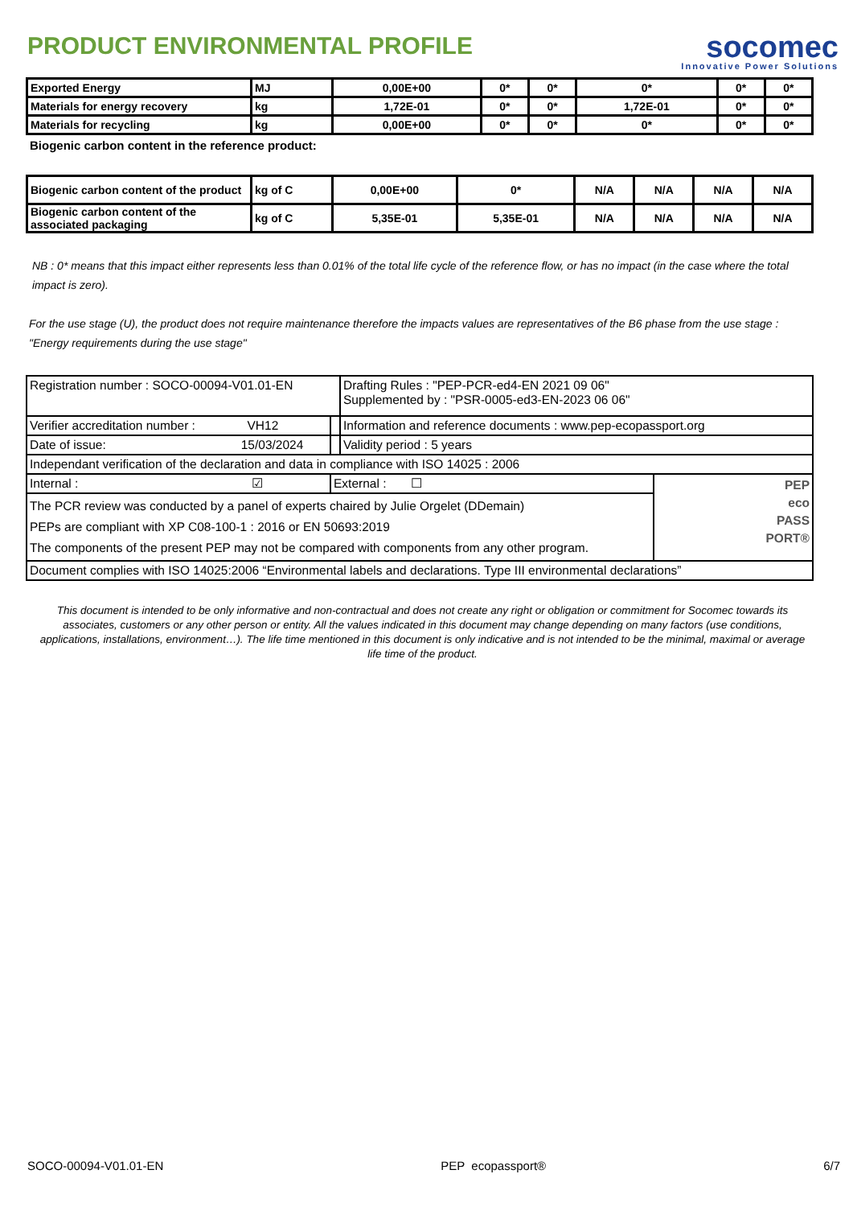PRODUCT ENVIRONMENTAL PROFILE
socomec
Innovative Power Solutions
| Exported Energy | MJ | 0,00E+00 | 0* | 0* | 0* | 0* | 0* |
| Materials for energy recovery | kg | 1,72E-01 | 0* | 0* | 1,72E-01 | 0* | 0* |
| Materials for recycling | kg | 0,00E+00 | 0* | 0* | 0* | 0* | 0* |
Biogenic carbon content in the reference product:
| Biogenic carbon content of the product | kg of C | 0,00E+00 | 0* | N/A | N/A | N/A | N/A |
| Biogenic carbon content of the associated packaging | kg of C | 5,35E-01 | 5,35E-01 | N/A | N/A | N/A | N/A |
NB : 0* means that this impact either represents less than 0.01% of the total life cycle of the reference flow, or has no impact (in the case where the total impact is zero).
For the use stage (U), the product does not require maintenance therefore the impacts values are representatives of the B6 phase from the use stage : "Energy requirements during the use stage"
| Registration number : SOCO-00094-V01.01-EN | | | Drafting Rules : "PEP-PCR-ed4-EN 2021 09 06" Supplemented by : "PSR-0005-ed3-EN-2023 06 06" | |
| Verifier accreditation number : VH12 | | | Information and reference documents : www.pep-ecopassport.org | |
| Date of issue: 15/03/2024 | | | Validity period : 5 years | |
| Independant verification of the declaration and data in compliance with ISO 14025 : 2006 | | | | |
| Internal : ☑ | External : ☐ | | | PEP eco PASS PORT® |
| The PCR review was conducted by a panel of experts chaired by Julie Orgelet (DDemain) PEPs are compliant with XP C08-100-1 : 2016 or EN 50693:2019 The components of the present PEP may not be compared with components from any other program. | | | | |
| Document complies with ISO 14025:2006 “Environmental labels and declarations. Type III environmental declarations” | | | | |
This document is intended to be only informative and non-contractual and does not create any right or obligation or commitment for Socomec towards its associates, customers or any other person or entity. All the values indicated in this document may change depending on many factors (use conditions, applications, installations, environment…). The life time mentioned in this document is only indicative and is not intended to be the minimal, maximal or average life time of the product.
SOCO-00094-V01.01-EN PEP ecopassport® 6/7